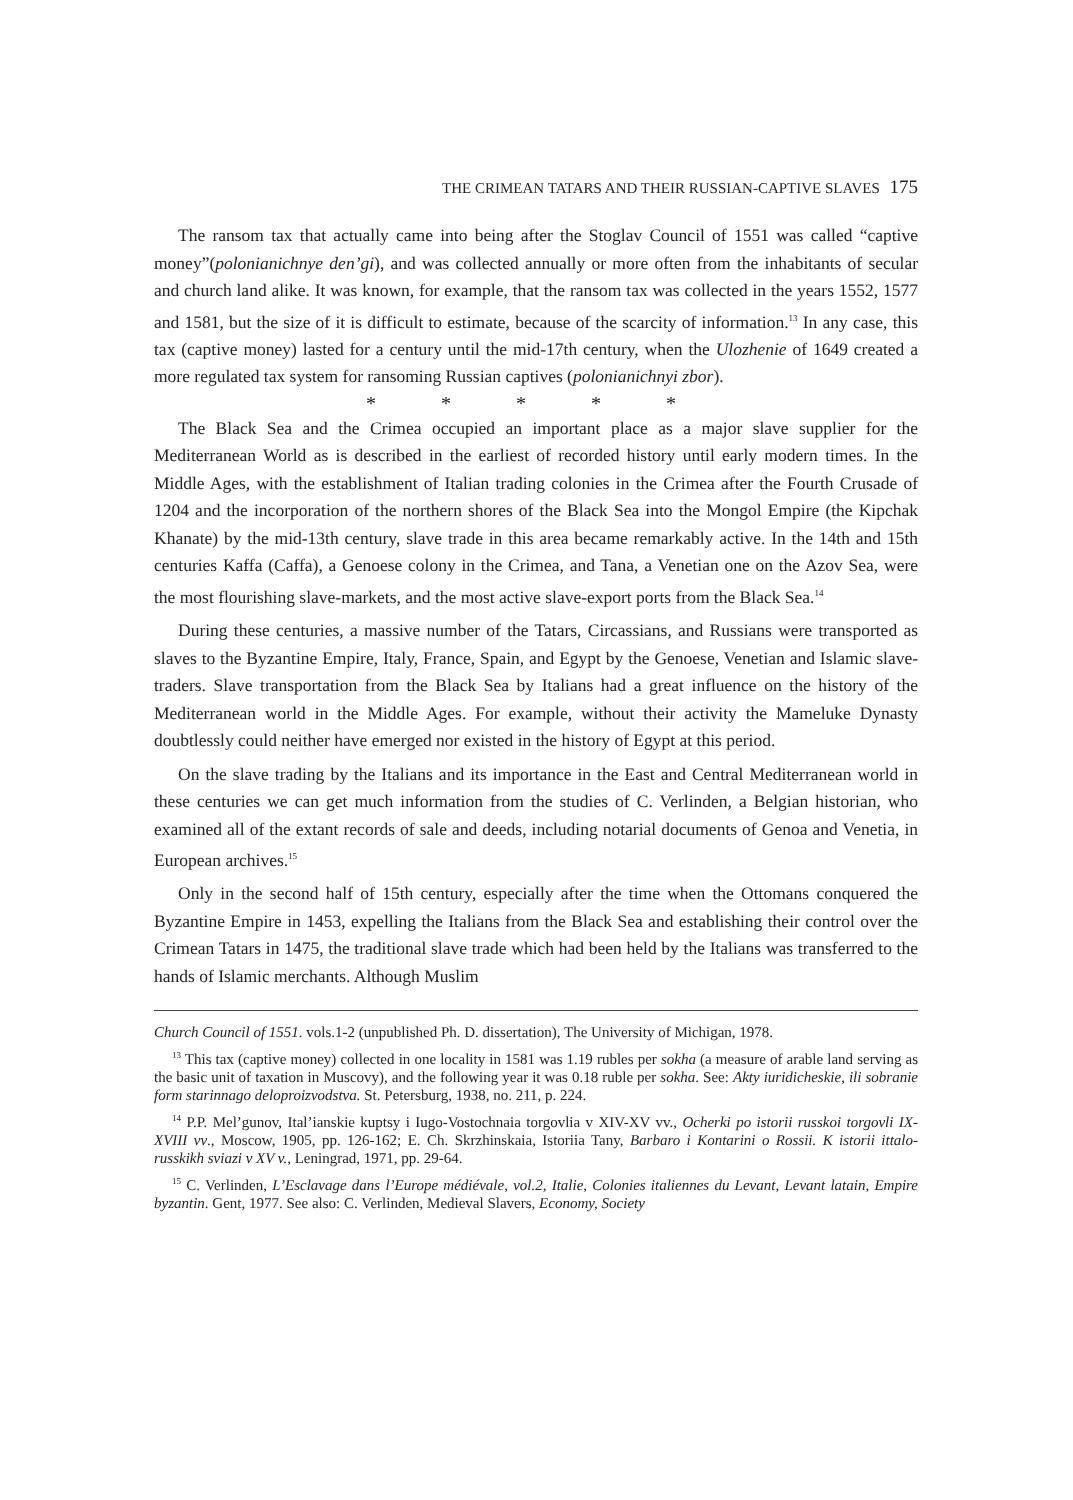THE CRIMEAN TATARS AND THEIR RUSSIAN-CAPTIVE SLAVES 175
The ransom tax that actually came into being after the Stoglav Council of 1551 was called “captive money”(polonianichnye den’gi), and was collected annually or more often from the inhabitants of secular and church land alike. It was known, for example, that the ransom tax was collected in the years 1552, 1577 and 1581, but the size of it is difficult to estimate, because of the scarcity of information.<sup>13</sup> In any case, this tax (captive money) lasted for a century until the mid-17th century, when the Ulozhenie of 1649 created a more regulated tax system for ransoming Russian captives (polonianichnyi zbor).
* * * * *
The Black Sea and the Crimea occupied an important place as a major slave supplier for the Mediterranean World as is described in the earliest of recorded history until early modern times. In the Middle Ages, with the establishment of Italian trading colonies in the Crimea after the Fourth Crusade of 1204 and the incorporation of the northern shores of the Black Sea into the Mongol Empire (the Kipchak Khanate) by the mid-13th century, slave trade in this area became remarkably active. In the 14th and 15th centuries Kaffa (Caffa), a Genoese colony in the Crimea, and Tana, a Venetian one on the Azov Sea, were the most flourishing slave-markets, and the most active slave-export ports from the Black Sea.<sup>14</sup>
During these centuries, a massive number of the Tatars, Circassians, and Russians were transported as slaves to the Byzantine Empire, Italy, France, Spain, and Egypt by the Genoese, Venetian and Islamic slave-traders. Slave transportation from the Black Sea by Italians had a great influence on the history of the Mediterranean world in the Middle Ages. For example, without their activity the Mameluke Dynasty doubtlessly could neither have emerged nor existed in the history of Egypt at this period.
On the slave trading by the Italians and its importance in the East and Central Mediterranean world in these centuries we can get much information from the studies of C. Verlinden, a Belgian historian, who examined all of the extant records of sale and deeds, including notarial documents of Genoa and Venetia, in European archives.<sup>15</sup>
Only in the second half of 15th century, especially after the time when the Ottomans conquered the Byzantine Empire in 1453, expelling the Italians from the Black Sea and establishing their control over the Crimean Tatars in 1475, the traditional slave trade which had been held by the Italians was transferred to the hands of Islamic merchants. Although Muslim
Church Council of 1551. vols.1-2 (unpublished Ph. D. dissertation), The University of Michigan, 1978.
<sup>13</sup> This tax (captive money) collected in one locality in 1581 was 1.19 rubles per sokha (a measure of arable land serving as the basic unit of taxation in Muscovy), and the following year it was 0.18 ruble per sokha. See: Akty iuridicheskie, ili sobranie form starinnago deloproizvodstva. St. Petersburg, 1938, no. 211, p. 224.
<sup>14</sup> P.P. Mel’gunov, Ital’ianskie kuptsy i Iugo-Vostochnaia torgovlia v XIV-XV vv., Ocherki po istorii russkoi torgovli IX-XVIII vv., Moscow, 1905, pp. 126-162; E. Ch. Skrzhinskaia, Istoriia Tany, Barbaro i Kontarini o Rossii. K istorii ittalo-russkikh sviazi v XV v., Leningrad, 1971, pp. 29-64.
<sup>15</sup> C. Verlinden, L’Esclavage dans l’Europe médiévale, vol.2, Italie, Colonies italiennes du Levant, Levant latain, Empire byzantin. Gent, 1977. See also: C. Verlinden, Medieval Slavers, Economy, Society